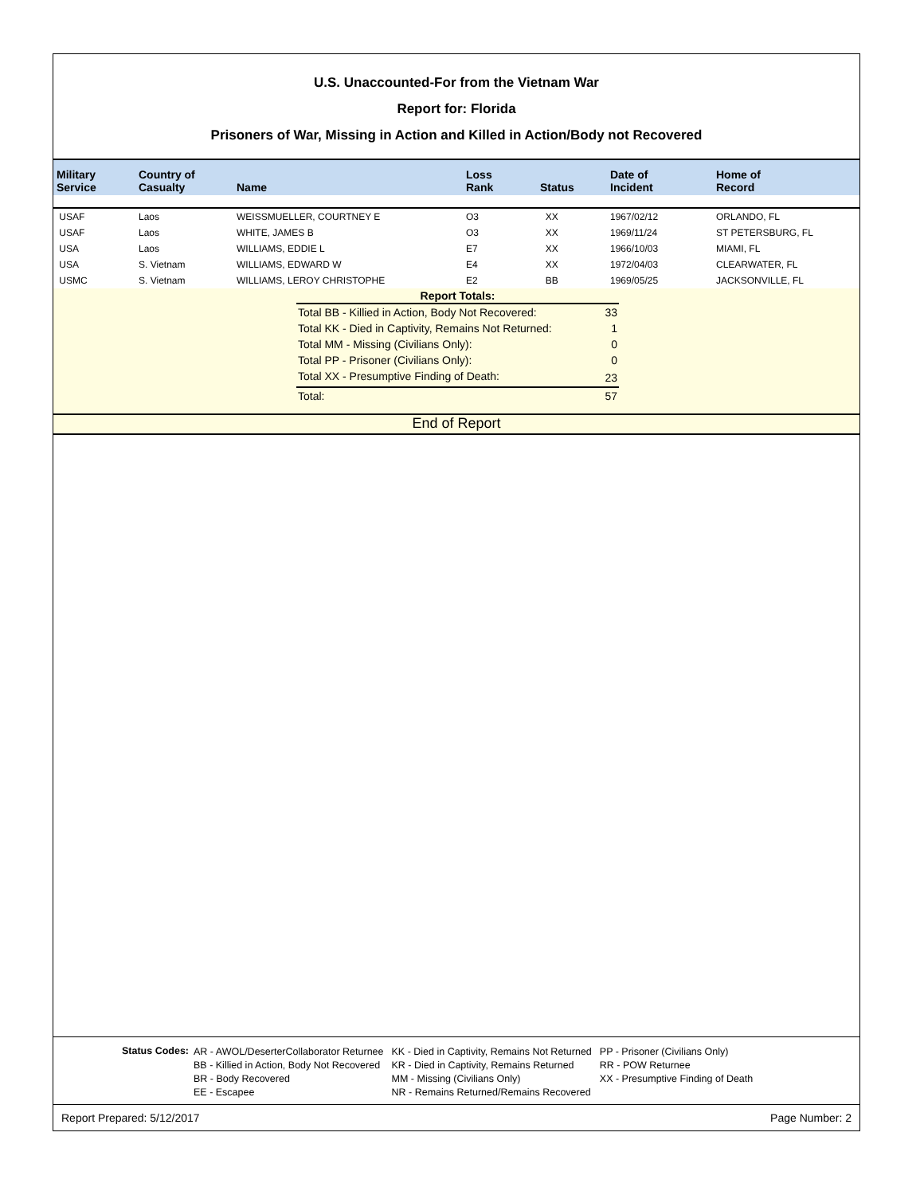U.S. Unaccounted-For from the Vietnam War
Report for: Florida
Prisoners of War, Missing in Action and Killed in Action/Body not Recovered
| Military Service | Country of Casualty | Name | Loss Rank | Status | Date of Incident | Home of Record |
| --- | --- | --- | --- | --- | --- | --- |
| USAF | Laos | WEISSMUELLER, COURTNEY E | O3 | XX | 1967/02/12 | ORLANDO, FL |
| USAF | Laos | WHITE, JAMES B | O3 | XX | 1969/11/24 | ST PETERSBURG, FL |
| USA | Laos | WILLIAMS, EDDIE L | E7 | XX | 1966/10/03 | MIAMI, FL |
| USA | S. Vietnam | WILLIAMS, EDWARD W | E4 | XX | 1972/04/03 | CLEARWATER, FL |
| USMC | S. Vietnam | WILLIAMS, LEROY CHRISTOPHE | E2 | BB | 1969/05/25 | JACKSONVILLE, FL |
| Report Totals: | |
| --- | --- |
| Total BB - Killied in Action, Body Not Recovered: | 33 |
| Total KK - Died in Captivity, Remains Not Returned: | 1 |
| Total MM - Missing (Civilians Only): | 0 |
| Total PP - Prisoner (Civilians Only): | 0 |
| Total XX - Presumptive Finding of Death: | 23 |
| Total: | 57 |
End of Report
Status Codes:
AR - AWOL/DeserterCollaborator Returnee
BB - Killied in Action, Body Not Recovered
BR - Body Recovered
EE - Escapee
KK - Died in Captivity, Remains Not Returned
KR - Died in Captivity, Remains Returned
MM - Missing (Civilians Only)
NR - Remains Returned/Remains Recovered
PP - Prisoner (Civilians Only)
RR - POW Returnee
XX - Presumptive Finding of Death
Report Prepared: 5/12/2017 Page Number: 2